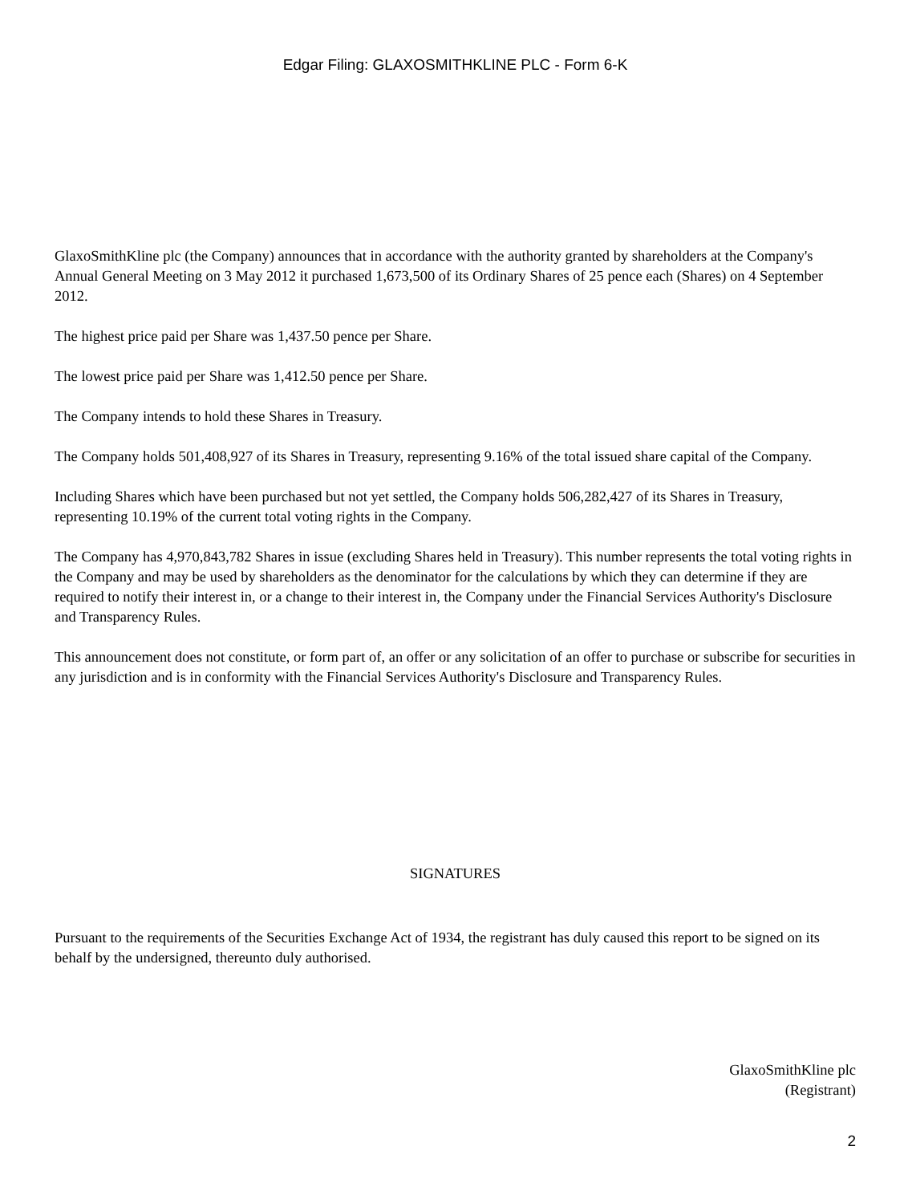Edgar Filing: GLAXOSMITHKLINE PLC - Form 6-K
GlaxoSmithKline plc (the Company) announces that in accordance with the authority granted by shareholders at the Company's Annual General Meeting on 3 May 2012 it purchased 1,673,500 of its Ordinary Shares of 25 pence each (Shares) on 4 September 2012.
The highest price paid per Share was 1,437.50 pence per Share.
The lowest price paid per Share was 1,412.50 pence per Share.
The Company intends to hold these Shares in Treasury.
The Company holds 501,408,927 of its Shares in Treasury, representing 9.16% of the total issued share capital of the Company.
Including Shares which have been purchased but not yet settled, the Company holds 506,282,427 of its Shares in Treasury, representing 10.19% of the current total voting rights in the Company.
The Company has 4,970,843,782 Shares in issue (excluding Shares held in Treasury). This number represents the total voting rights in the Company and may be used by shareholders as the denominator for the calculations by which they can determine if they are required to notify their interest in, or a change to their interest in, the Company under the Financial Services Authority's Disclosure and Transparency Rules.
This announcement does not constitute, or form part of, an offer or any solicitation of an offer to purchase or subscribe for securities in any jurisdiction and is in conformity with the Financial Services Authority's Disclosure and Transparency Rules.
SIGNATURES
Pursuant to the requirements of the Securities Exchange Act of 1934, the registrant has duly caused this report to be signed on its behalf by the undersigned, thereunto duly authorised.
GlaxoSmithKline plc
(Registrant)
2